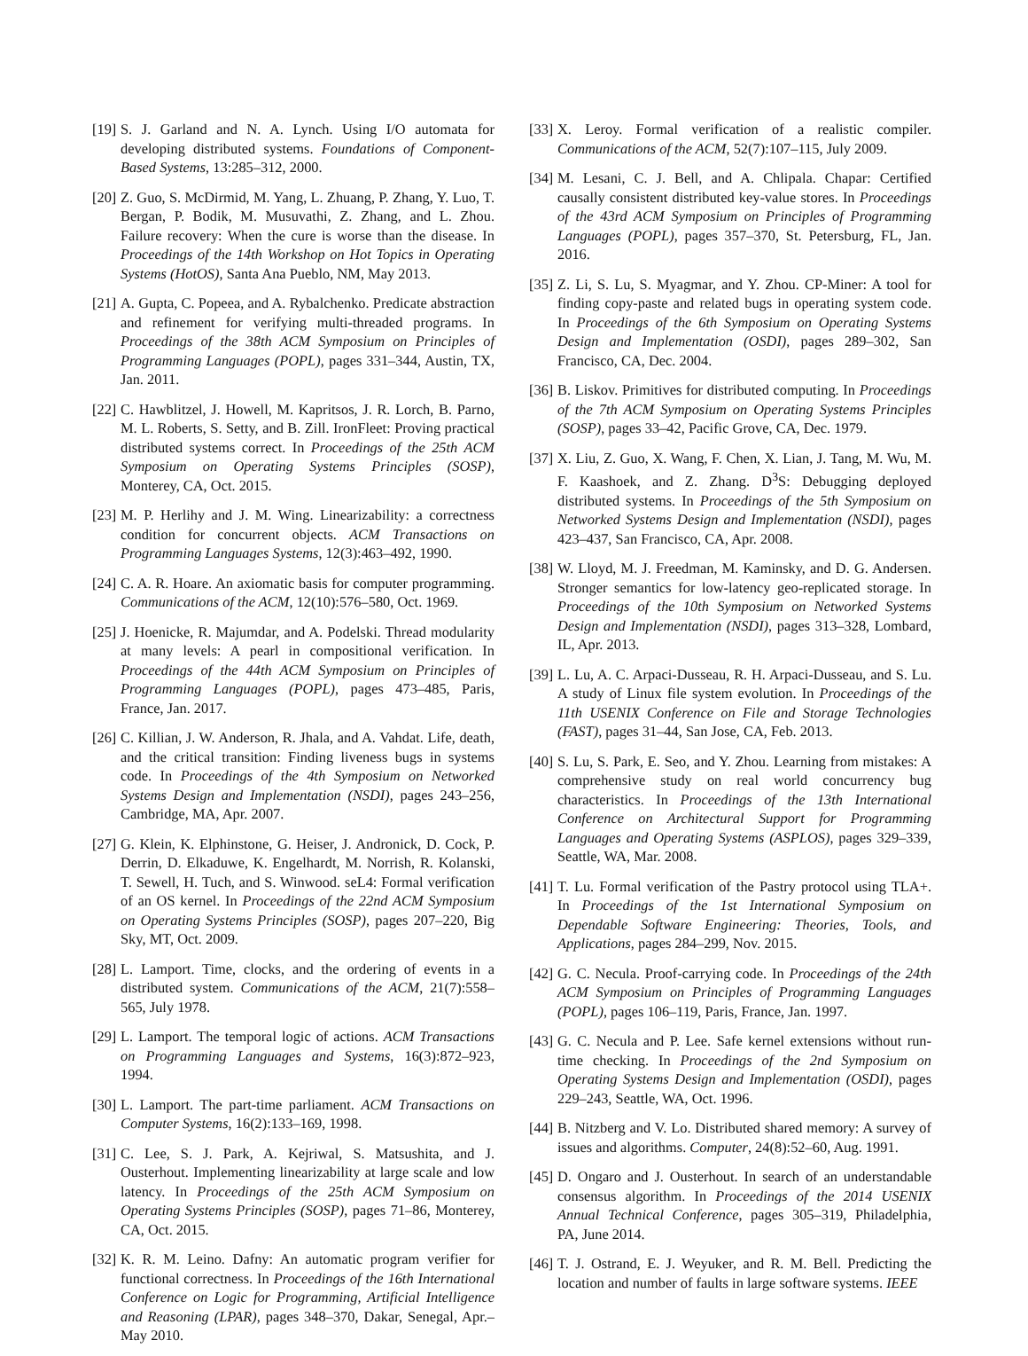[19] S. J. Garland and N. A. Lynch. Using I/O automata for developing distributed systems. Foundations of Component-Based Systems, 13:285–312, 2000.
[20] Z. Guo, S. McDirmid, M. Yang, L. Zhuang, P. Zhang, Y. Luo, T. Bergan, P. Bodik, M. Musuvathi, Z. Zhang, and L. Zhou. Failure recovery: When the cure is worse than the disease. In Proceedings of the 14th Workshop on Hot Topics in Operating Systems (HotOS), Santa Ana Pueblo, NM, May 2013.
[21] A. Gupta, C. Popeea, and A. Rybalchenko. Predicate abstraction and refinement for verifying multi-threaded programs. In Proceedings of the 38th ACM Symposium on Principles of Programming Languages (POPL), pages 331–344, Austin, TX, Jan. 2011.
[22] C. Hawblitzel, J. Howell, M. Kapritsos, J. R. Lorch, B. Parno, M. L. Roberts, S. Setty, and B. Zill. IronFleet: Proving practical distributed systems correct. In Proceedings of the 25th ACM Symposium on Operating Systems Principles (SOSP), Monterey, CA, Oct. 2015.
[23] M. P. Herlihy and J. M. Wing. Linearizability: a correctness condition for concurrent objects. ACM Transactions on Programming Languages Systems, 12(3):463–492, 1990.
[24] C. A. R. Hoare. An axiomatic basis for computer programming. Communications of the ACM, 12(10):576–580, Oct. 1969.
[25] J. Hoenicke, R. Majumdar, and A. Podelski. Thread modularity at many levels: A pearl in compositional verification. In Proceedings of the 44th ACM Symposium on Principles of Programming Languages (POPL), pages 473–485, Paris, France, Jan. 2017.
[26] C. Killian, J. W. Anderson, R. Jhala, and A. Vahdat. Life, death, and the critical transition: Finding liveness bugs in systems code. In Proceedings of the 4th Symposium on Networked Systems Design and Implementation (NSDI), pages 243–256, Cambridge, MA, Apr. 2007.
[27] G. Klein, K. Elphinstone, G. Heiser, J. Andronick, D. Cock, P. Derrin, D. Elkaduwe, K. Engelhardt, M. Norrish, R. Kolanski, T. Sewell, H. Tuch, and S. Winwood. seL4: Formal verification of an OS kernel. In Proceedings of the 22nd ACM Symposium on Operating Systems Principles (SOSP), pages 207–220, Big Sky, MT, Oct. 2009.
[28] L. Lamport. Time, clocks, and the ordering of events in a distributed system. Communications of the ACM, 21(7):558–565, July 1978.
[29] L. Lamport. The temporal logic of actions. ACM Transactions on Programming Languages and Systems, 16(3):872–923, 1994.
[30] L. Lamport. The part-time parliament. ACM Transactions on Computer Systems, 16(2):133–169, 1998.
[31] C. Lee, S. J. Park, A. Kejriwal, S. Matsushita, and J. Ousterhout. Implementing linearizability at large scale and low latency. In Proceedings of the 25th ACM Symposium on Operating Systems Principles (SOSP), pages 71–86, Monterey, CA, Oct. 2015.
[32] K. R. M. Leino. Dafny: An automatic program verifier for functional correctness. In Proceedings of the 16th International Conference on Logic for Programming, Artificial Intelligence and Reasoning (LPAR), pages 348–370, Dakar, Senegal, Apr.–May 2010.
[33] X. Leroy. Formal verification of a realistic compiler. Communications of the ACM, 52(7):107–115, July 2009.
[34] M. Lesani, C. J. Bell, and A. Chlipala. Chapar: Certified causally consistent distributed key-value stores. In Proceedings of the 43rd ACM Symposium on Principles of Programming Languages (POPL), pages 357–370, St. Petersburg, FL, Jan. 2016.
[35] Z. Li, S. Lu, S. Myagmar, and Y. Zhou. CP-Miner: A tool for finding copy-paste and related bugs in operating system code. In Proceedings of the 6th Symposium on Operating Systems Design and Implementation (OSDI), pages 289–302, San Francisco, CA, Dec. 2004.
[36] B. Liskov. Primitives for distributed computing. In Proceedings of the 7th ACM Symposium on Operating Systems Principles (SOSP), pages 33–42, Pacific Grove, CA, Dec. 1979.
[37] X. Liu, Z. Guo, X. Wang, F. Chen, X. Lian, J. Tang, M. Wu, M. F. Kaashoek, and Z. Zhang. D<sup>3</sup>S: Debugging deployed distributed systems. In Proceedings of the 5th Symposium on Networked Systems Design and Implementation (NSDI), pages 423–437, San Francisco, CA, Apr. 2008.
[38] W. Lloyd, M. J. Freedman, M. Kaminsky, and D. G. Andersen. Stronger semantics for low-latency geo-replicated storage. In Proceedings of the 10th Symposium on Networked Systems Design and Implementation (NSDI), pages 313–328, Lombard, IL, Apr. 2013.
[39] L. Lu, A. C. Arpaci-Dusseau, R. H. Arpaci-Dusseau, and S. Lu. A study of Linux file system evolution. In Proceedings of the 11th USENIX Conference on File and Storage Technologies (FAST), pages 31–44, San Jose, CA, Feb. 2013.
[40] S. Lu, S. Park, E. Seo, and Y. Zhou. Learning from mistakes: A comprehensive study on real world concurrency bug characteristics. In Proceedings of the 13th International Conference on Architectural Support for Programming Languages and Operating Systems (ASPLOS), pages 329–339, Seattle, WA, Mar. 2008.
[41] T. Lu. Formal verification of the Pastry protocol using TLA+. In Proceedings of the 1st International Symposium on Dependable Software Engineering: Theories, Tools, and Applications, pages 284–299, Nov. 2015.
[42] G. C. Necula. Proof-carrying code. In Proceedings of the 24th ACM Symposium on Principles of Programming Languages (POPL), pages 106–119, Paris, France, Jan. 1997.
[43] G. C. Necula and P. Lee. Safe kernel extensions without run-time checking. In Proceedings of the 2nd Symposium on Operating Systems Design and Implementation (OSDI), pages 229–243, Seattle, WA, Oct. 1996.
[44] B. Nitzberg and V. Lo. Distributed shared memory: A survey of issues and algorithms. Computer, 24(8):52–60, Aug. 1991.
[45] D. Ongaro and J. Ousterhout. In search of an understandable consensus algorithm. In Proceedings of the 2014 USENIX Annual Technical Conference, pages 305–319, Philadelphia, PA, June 2014.
[46] T. J. Ostrand, E. J. Weyuker, and R. M. Bell. Predicting the location and number of faults in large software systems. IEEE